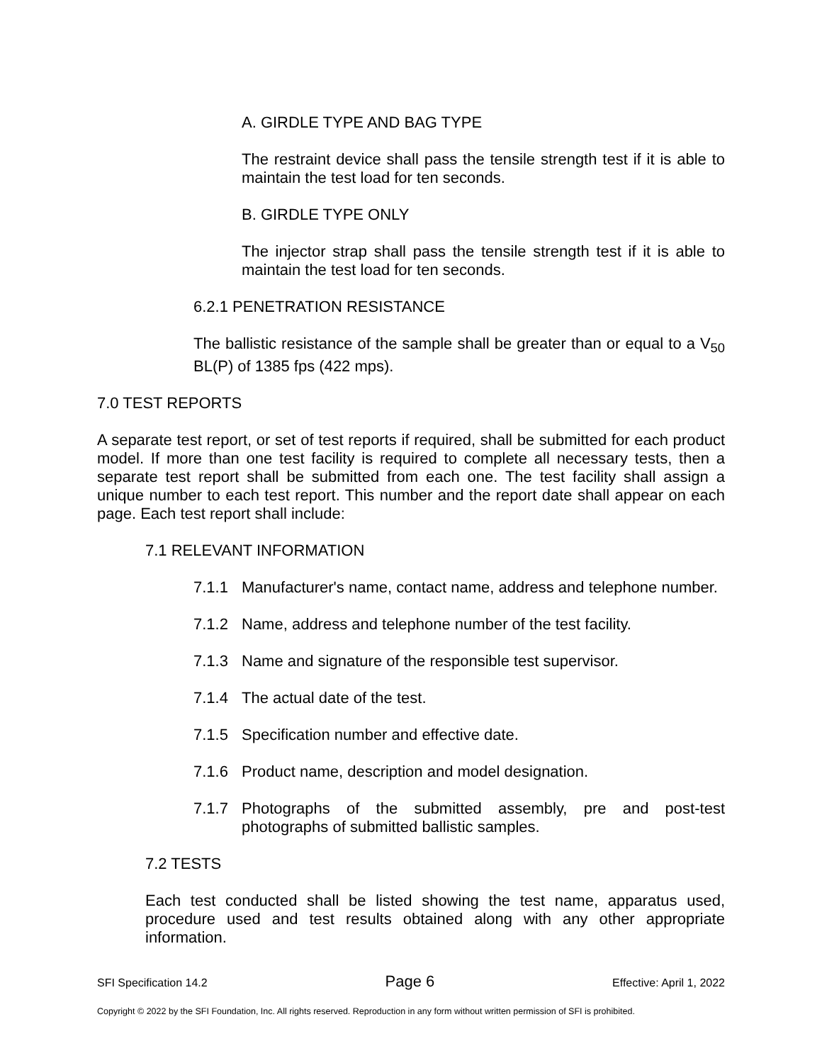A. GIRDLE TYPE AND BAG TYPE
The restraint device shall pass the tensile strength test if it is able to maintain the test load for ten seconds.
B. GIRDLE TYPE ONLY
The injector strap shall pass the tensile strength test if it is able to maintain the test load for ten seconds.
6.2.1 PENETRATION RESISTANCE
The ballistic resistance of the sample shall be greater than or equal to a V<sub>50</sub> BL(P) of 1385 fps (422 mps).
7.0 TEST REPORTS
A separate test report, or set of test reports if required, shall be submitted for each product model. If more than one test facility is required to complete all necessary tests, then a separate test report shall be submitted from each one. The test facility shall assign a unique number to each test report. This number and the report date shall appear on each page. Each test report shall include:
7.1 RELEVANT INFORMATION
7.1.1 Manufacturer's name, contact name, address and telephone number.
7.1.2 Name, address and telephone number of the test facility.
7.1.3 Name and signature of the responsible test supervisor.
7.1.4 The actual date of the test.
7.1.5 Specification number and effective date.
7.1.6 Product name, description and model designation.
7.1.7 Photographs of the submitted assembly, pre and post-test photographs of submitted ballistic samples.
7.2 TESTS
Each test conducted shall be listed showing the test name, apparatus used, procedure used and test results obtained along with any other appropriate information.
SFI Specification 14.2 Page 6 Effective: April 1, 2022
Copyright © 2022 by the SFI Foundation, Inc. All rights reserved. Reproduction in any form without written permission of SFI is prohibited.